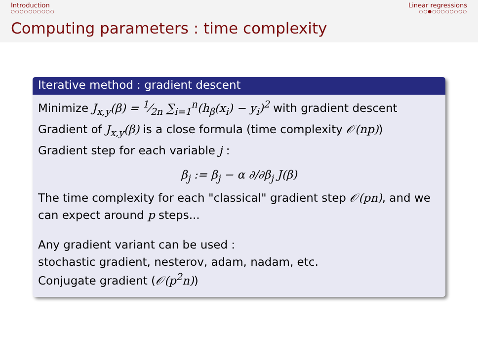Introduction
○○○○○○○○○○
Linear regressions
○○●○○○○○○○○
Computing parameters : time complexity
Iterative method : gradient descent
Minimize J<sub>x,y</sub>(β) = 1⁄2n ∑<sub>i=1</sub><sup>n</sup>(h<sub>β</sub>(x<sub>i</sub>) − y<sub>i</sub>)<sup>2</sup> with gradient descent
Gradient of J<sub>x,y</sub>(β) is a close formula (time complexity 𝒪(np))
Gradient step for each variable j :
β<sub>j</sub> := β<sub>j</sub> − α ∂/∂β<sub>j</sub> J(β)
The time complexity for each "classical" gradient step 𝒪(pn), and we can expect around p steps...
Any gradient variant can be used :
stochastic gradient, nesterov, adam, nadam, etc.
Conjugate gradient (𝒪(p<sup>2</sup>n))